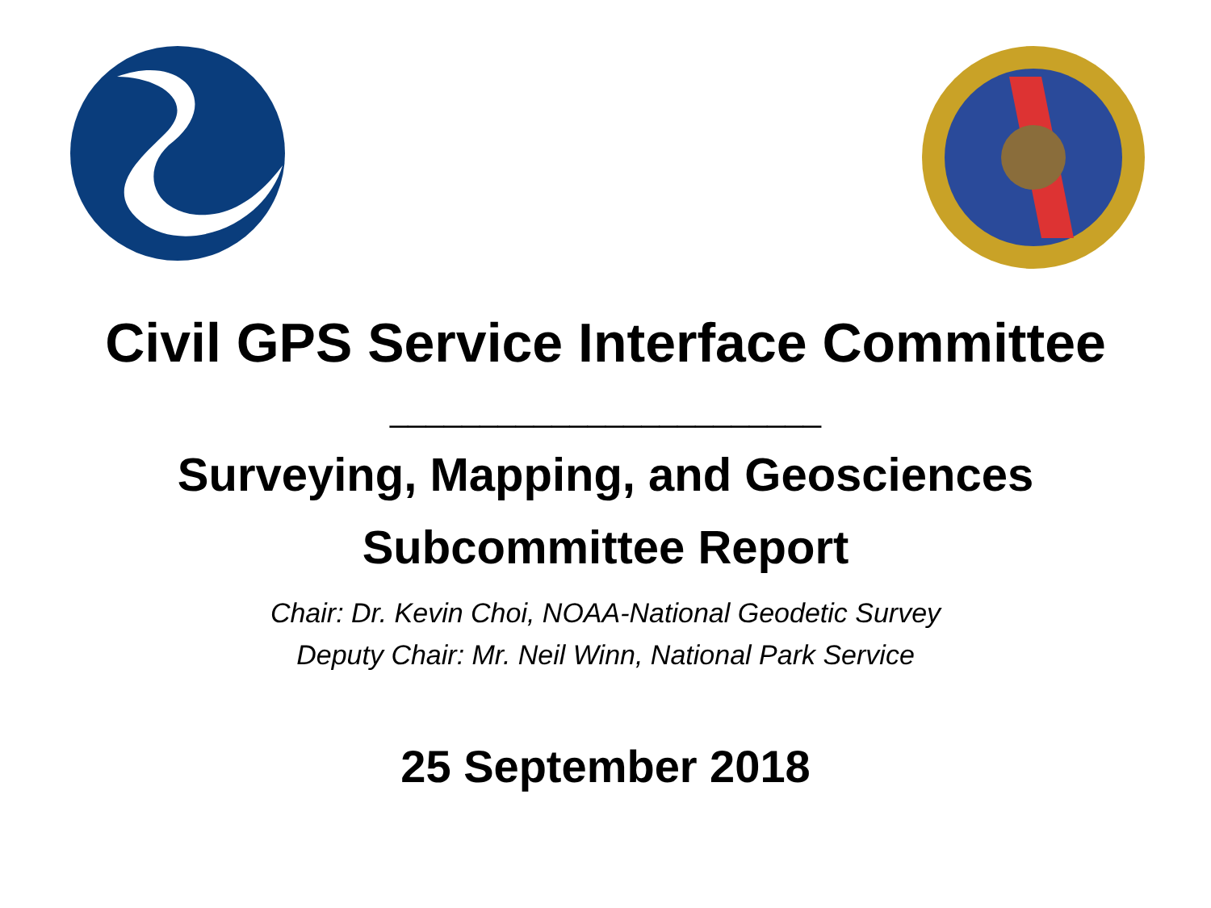Civil GPS Service Interface Committee
________________________
Surveying, Mapping, and Geosciences
Subcommittee Report
Chair: Dr. Kevin Choi, NOAA-National Geodetic Survey
Deputy Chair: Mr. Neil Winn, National Park Service
25 September 2018